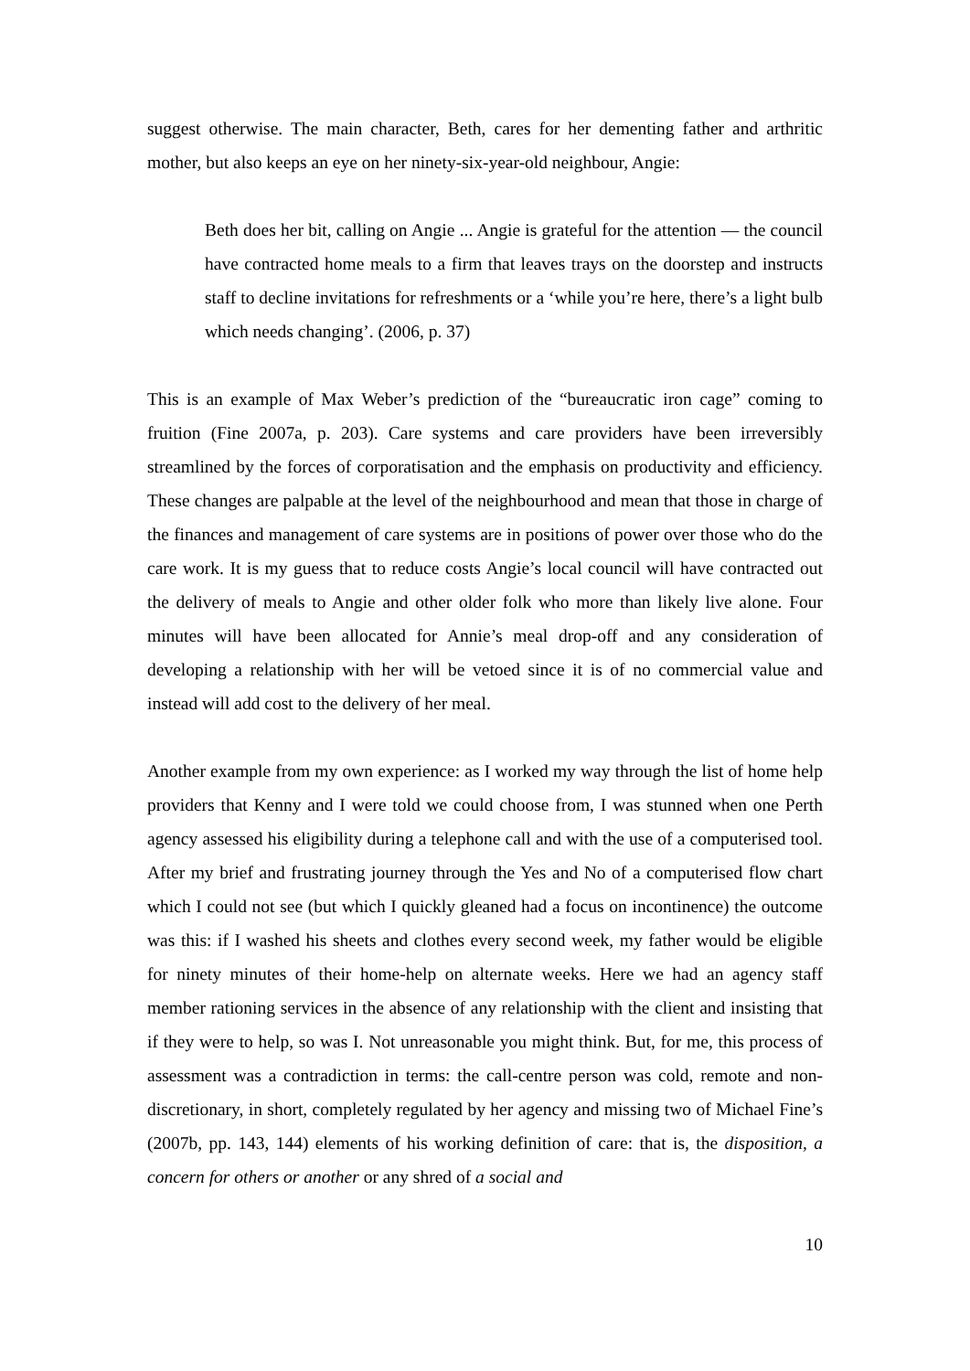suggest otherwise. The main character, Beth, cares for her dementing father and arthritic mother, but also keeps an eye on her ninety-six-year-old neighbour, Angie:
Beth does her bit, calling on Angie ... Angie is grateful for the attention — the council have contracted home meals to a firm that leaves trays on the doorstep and instructs staff to decline invitations for refreshments or a ‘while you’re here, there’s a light bulb which needs changing’. (2006, p. 37)
This is an example of Max Weber’s prediction of the “bureaucratic iron cage” coming to fruition (Fine 2007a, p. 203). Care systems and care providers have been irreversibly streamlined by the forces of corporatisation and the emphasis on productivity and efficiency. These changes are palpable at the level of the neighbourhood and mean that those in charge of the finances and management of care systems are in positions of power over those who do the care work. It is my guess that to reduce costs Angie’s local council will have contracted out the delivery of meals to Angie and other older folk who more than likely live alone. Four minutes will have been allocated for Annie’s meal drop-off and any consideration of developing a relationship with her will be vetoed since it is of no commercial value and instead will add cost to the delivery of her meal.
Another example from my own experience: as I worked my way through the list of home help providers that Kenny and I were told we could choose from, I was stunned when one Perth agency assessed his eligibility during a telephone call and with the use of a computerised tool. After my brief and frustrating journey through the Yes and No of a computerised flow chart which I could not see (but which I quickly gleaned had a focus on incontinence) the outcome was this: if I washed his sheets and clothes every second week, my father would be eligible for ninety minutes of their home-help on alternate weeks. Here we had an agency staff member rationing services in the absence of any relationship with the client and insisting that if they were to help, so was I. Not unreasonable you might think. But, for me, this process of assessment was a contradiction in terms: the call-centre person was cold, remote and non-discretionary, in short, completely regulated by her agency and missing two of Michael Fine’s (2007b, pp. 143, 144) elements of his working definition of care: that is, the disposition, a concern for others or another or any shred of a social and
10